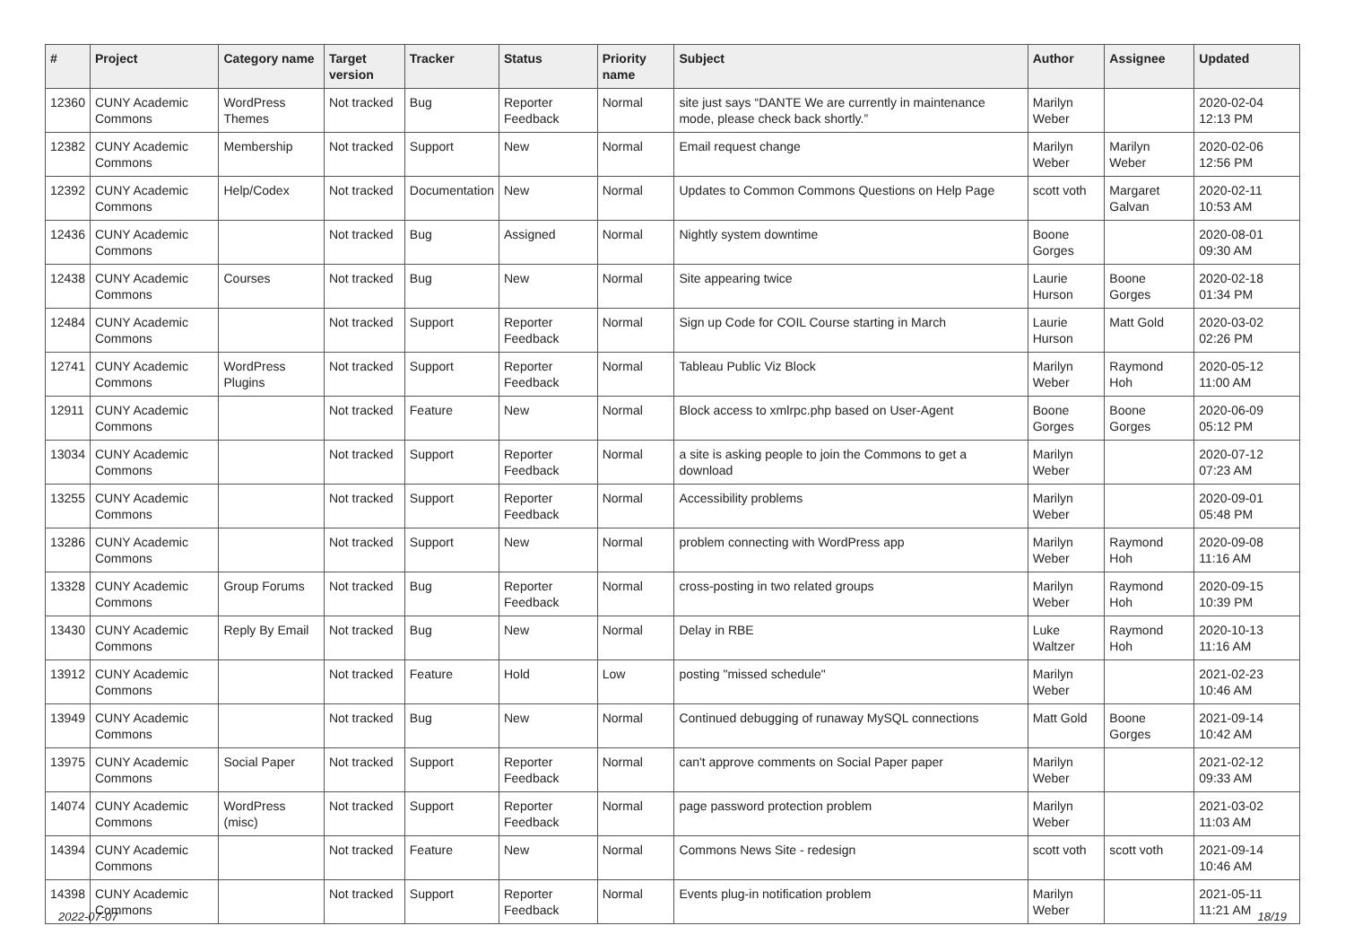| # | Project | Category name | Target version | Tracker | Status | Priority name | Subject | Author | Assignee | Updated |
| --- | --- | --- | --- | --- | --- | --- | --- | --- | --- | --- |
| 12360 | CUNY Academic Commons | WordPress Themes | Not tracked | Bug | Reporter Feedback | Normal | site just says “DANTE We are currently in maintenance mode, please check back shortly.” | Marilyn Weber | | 2020-02-04 12:13 PM |
| 12382 | CUNY Academic Commons | Membership | Not tracked | Support | New | Normal | Email request change | Marilyn Weber | Marilyn Weber | 2020-02-06 12:56 PM |
| 12392 | CUNY Academic Commons | Help/Codex | Not tracked | Documentation | New | Normal | Updates to Common Commons Questions on Help Page | scott voth | Margaret Galvan | 2020-02-11 10:53 AM |
| 12436 | CUNY Academic Commons | | Not tracked | Bug | Assigned | Normal | Nightly system downtime | Boone Gorges | | 2020-08-01 09:30 AM |
| 12438 | CUNY Academic Commons | Courses | Not tracked | Bug | New | Normal | Site appearing twice | Laurie Hurson | Boone Gorges | 2020-02-18 01:34 PM |
| 12484 | CUNY Academic Commons | | Not tracked | Support | Reporter Feedback | Normal | Sign up Code for COIL Course starting in March | Laurie Hurson | Matt Gold | 2020-03-02 02:26 PM |
| 12741 | CUNY Academic Commons | WordPress Plugins | Not tracked | Support | Reporter Feedback | Normal | Tableau Public Viz Block | Marilyn Weber | Raymond Hoh | 2020-05-12 11:00 AM |
| 12911 | CUNY Academic Commons | | Not tracked | Feature | New | Normal | Block access to xmlrpc.php based on User-Agent | Boone Gorges | Boone Gorges | 2020-06-09 05:12 PM |
| 13034 | CUNY Academic Commons | | Not tracked | Support | Reporter Feedback | Normal | a site is asking people to join the Commons to get a download | Marilyn Weber | | 2020-07-12 07:23 AM |
| 13255 | CUNY Academic Commons | | Not tracked | Support | Reporter Feedback | Normal | Accessibility problems | Marilyn Weber | | 2020-09-01 05:48 PM |
| 13286 | CUNY Academic Commons | | Not tracked | Support | New | Normal | problem connecting with WordPress app | Marilyn Weber | Raymond Hoh | 2020-09-08 11:16 AM |
| 13328 | CUNY Academic Commons | Group Forums | Not tracked | Bug | Reporter Feedback | Normal | cross-posting in two related groups | Marilyn Weber | Raymond Hoh | 2020-09-15 10:39 PM |
| 13430 | CUNY Academic Commons | Reply By Email | Not tracked | Bug | New | Normal | Delay in RBE | Luke Waltzer | Raymond Hoh | 2020-10-13 11:16 AM |
| 13912 | CUNY Academic Commons | | Not tracked | Feature | Hold | Low | posting "missed schedule" | Marilyn Weber | | 2021-02-23 10:46 AM |
| 13949 | CUNY Academic Commons | | Not tracked | Bug | New | Normal | Continued debugging of runaway MySQL connections | Matt Gold | Boone Gorges | 2021-09-14 10:42 AM |
| 13975 | CUNY Academic Commons | Social Paper | Not tracked | Support | Reporter Feedback | Normal | can't approve comments on Social Paper paper | Marilyn Weber | | 2021-02-12 09:33 AM |
| 14074 | CUNY Academic Commons | WordPress (misc) | Not tracked | Support | Reporter Feedback | Normal | page password protection problem | Marilyn Weber | | 2021-03-02 11:03 AM |
| 14394 | CUNY Academic Commons | | Not tracked | Feature | New | Normal | Commons News Site - redesign | scott voth | scott voth | 2021-09-14 10:46 AM |
| 14398 | CUNY Academic Commons | | Not tracked | Support | Reporter Feedback | Normal | Events plug-in notification problem | Marilyn Weber | | 2021-05-11 11:21 AM |
2022-07-07 18/19